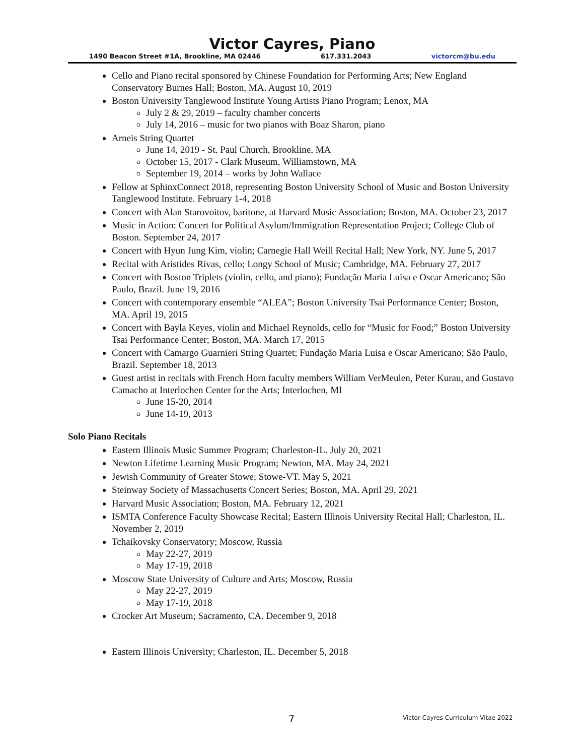Victor Cayres, Piano
1490 Beacon Street #1A, Brookline, MA 02446 617.331.2043 victorcm@bu.edu
Cello and Piano recital sponsored by Chinese Foundation for Performing Arts; New England Conservatory Burnes Hall; Boston, MA. August 10, 2019
Boston University Tanglewood Institute Young Artists Piano Program; Lenox, MA
July 2 & 29, 2019 – faculty chamber concerts
July 14, 2016 – music for two pianos with Boaz Sharon, piano
Arneis String Quartet
June 14, 2019 - St. Paul Church, Brookline, MA
October 15, 2017 - Clark Museum, Williamstown, MA
September 19, 2014 – works by John Wallace
Fellow at SphinxConnect 2018, representing Boston University School of Music and Boston University Tanglewood Institute. February 1-4, 2018
Concert with Alan Starovoitov, baritone, at Harvard Music Association; Boston, MA. October 23, 2017
Music in Action: Concert for Political Asylum/Immigration Representation Project; College Club of Boston. September 24, 2017
Concert with Hyun Jung Kim, violin; Carnegie Hall Weill Recital Hall; New York, NY. June 5, 2017
Recital with Aristides Rivas, cello; Longy School of Music; Cambridge, MA. February 27, 2017
Concert with Boston Triplets (violin, cello, and piano); Fundação Maria Luisa e Oscar Americano; São Paulo, Brazil. June 19, 2016
Concert with contemporary ensemble “ALEA”; Boston University Tsai Performance Center; Boston, MA. April 19, 2015
Concert with Bayla Keyes, violin and Michael Reynolds, cello for “Music for Food;” Boston University Tsai Performance Center; Boston, MA. March 17, 2015
Concert with Camargo Guarnieri String Quartet; Fundação Maria Luisa e Oscar Americano; São Paulo, Brazil. September 18, 2013
Guest artist in recitals with French Horn faculty members William VerMeulen, Peter Kurau, and Gustavo Camacho at Interlochen Center for the Arts; Interlochen, MI
June 15-20, 2014
June 14-19, 2013
Solo Piano Recitals
Eastern Illinois Music Summer Program; Charleston-IL. July 20, 2021
Newton Lifetime Learning Music Program; Newton, MA. May 24, 2021
Jewish Community of Greater Stowe; Stowe-VT. May 5, 2021
Steinway Society of Massachusetts Concert Series; Boston, MA. April 29, 2021
Harvard Music Association; Boston, MA. February 12, 2021
ISMTA Conference Faculty Showcase Recital; Eastern Illinois University Recital Hall; Charleston, IL. November 2, 2019
Tchaikovsky Conservatory; Moscow, Russia
May 22-27, 2019
May 17-19, 2018
Moscow State University of Culture and Arts; Moscow, Russia
May 22-27, 2019
May 17-19, 2018
Crocker Art Museum; Sacramento, CA. December 9, 2018
Eastern Illinois University; Charleston, IL. December 5, 2018
7 Victor Cayres Curriculum Vitae 2022